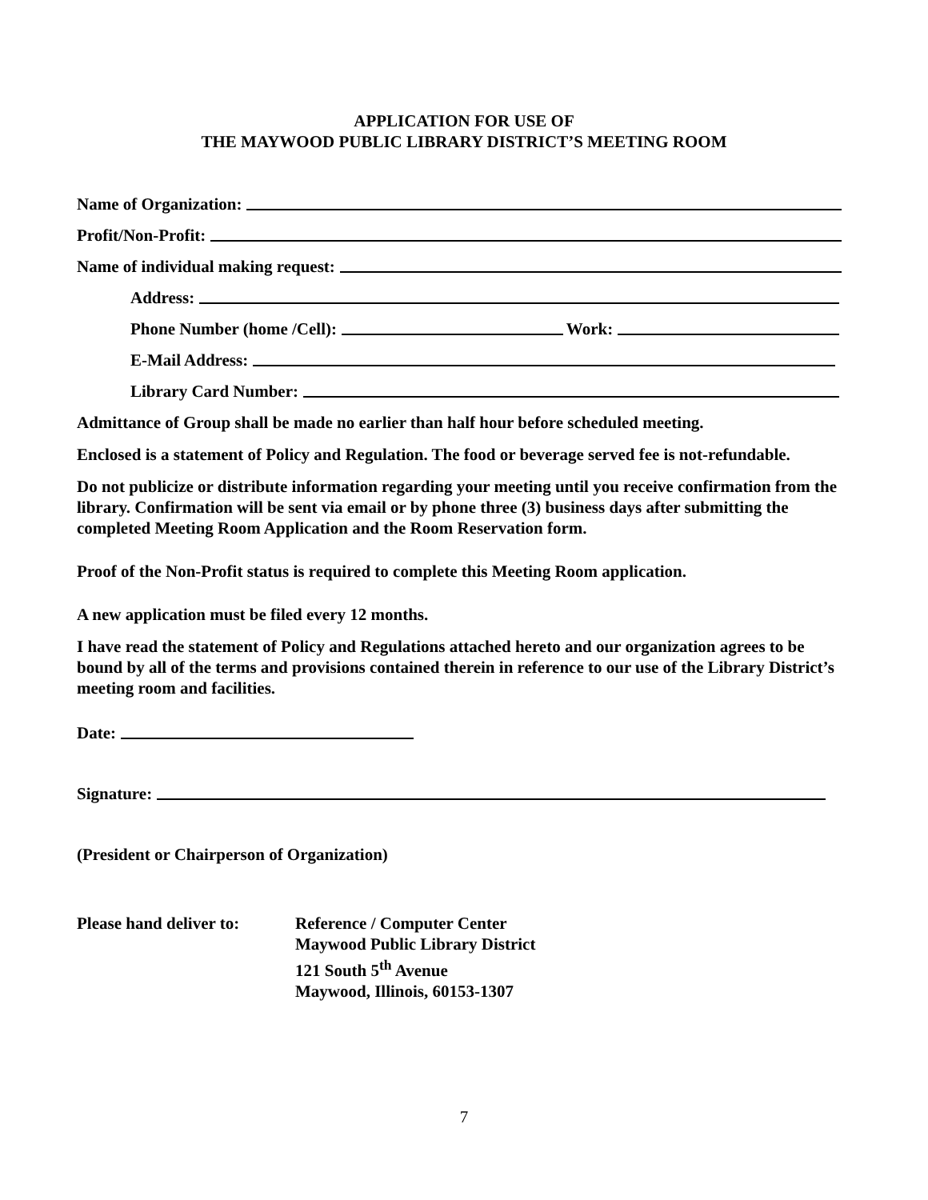APPLICATION FOR USE OF
THE MAYWOOD PUBLIC LIBRARY DISTRICT’S MEETING ROOM
Name of Organization:
Profit/Non-Profit:
Name of individual making request:
Address:
Phone Number (home /Cell): Work:
E-Mail Address:
Library Card Number:
Admittance of Group shall be made no earlier than half hour before scheduled meeting.
Enclosed is a statement of Policy and Regulation. The food or beverage served fee is not-refundable.
Do not publicize or distribute information regarding your meeting until you receive confirmation from the library. Confirmation will be sent via email or by phone three (3) business days after submitting the completed Meeting Room Application and the Room Reservation form.
Proof of the Non-Profit status is required to complete this Meeting Room application.
A new application must be filed every 12 months.
I have read the statement of Policy and Regulations attached hereto and our organization agrees to be bound by all of the terms and provisions contained therein in reference to our use of the Library District’s meeting room and facilities.
Date:
Signature:
(President or Chairperson of Organization)
Please hand deliver to:
Reference / Computer Center
Maywood Public Library District
121 South 5<sup>th</sup> Avenue
Maywood, Illinois, 60153-1307
7